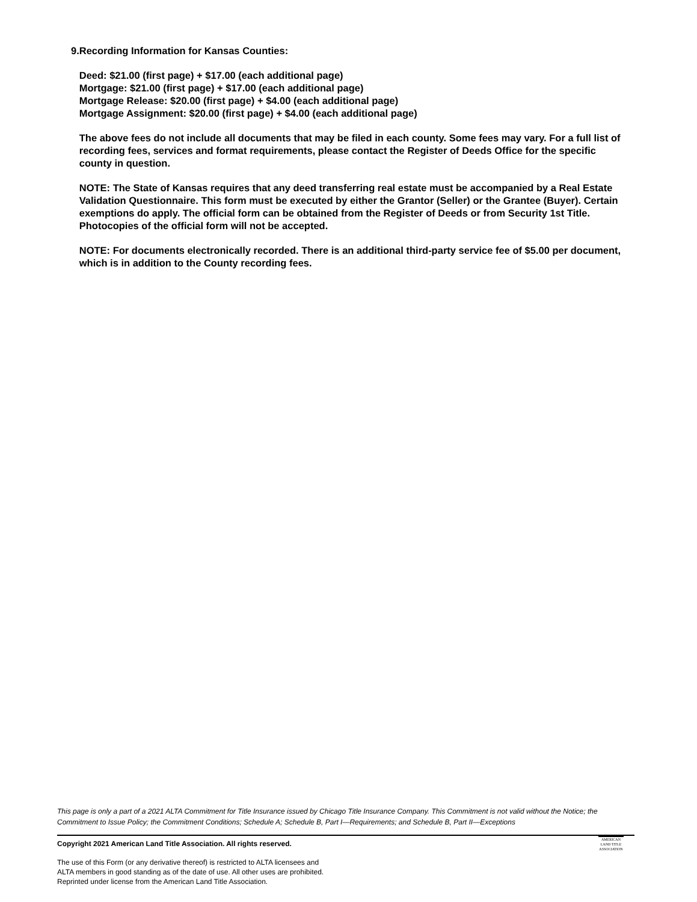9. Recording Information for Kansas Counties:
Deed: $21.00 (first page) + $17.00 (each additional page)
Mortgage: $21.00 (first page) + $17.00 (each additional page)
Mortgage Release: $20.00 (first page) + $4.00 (each additional page)
Mortgage Assignment: $20.00 (first page) + $4.00 (each additional page)
The above fees do not include all documents that may be filed in each county. Some fees may vary. For a full list of recording fees, services and format requirements, please contact the Register of Deeds Office for the specific county in question.
NOTE: The State of Kansas requires that any deed transferring real estate must be accompanied by a Real Estate Validation Questionnaire. This form must be executed by either the Grantor (Seller) or the Grantee (Buyer). Certain exemptions do apply. The official form can be obtained from the Register of Deeds or from Security 1st Title. Photocopies of the official form will not be accepted.
NOTE: For documents electronically recorded. There is an additional third-party service fee of $5.00 per document, which is in addition to the County recording fees.
This page is only a part of a 2021 ALTA Commitment for Title Insurance issued by Chicago Title Insurance Company. This Commitment is not valid without the Notice; the Commitment to Issue Policy; the Commitment Conditions; Schedule A; Schedule B, Part I—Requirements; and Schedule B, Part II—Exceptions
Copyright 2021 American Land Title Association. All rights reserved.
The use of this Form (or any derivative thereof) is restricted to ALTA licensees and
ALTA members in good standing as of the date of use. All other uses are prohibited.
Reprinted under license from the American Land Title Association.
AMERICAN
LAND TITLE
ASSOCIATION